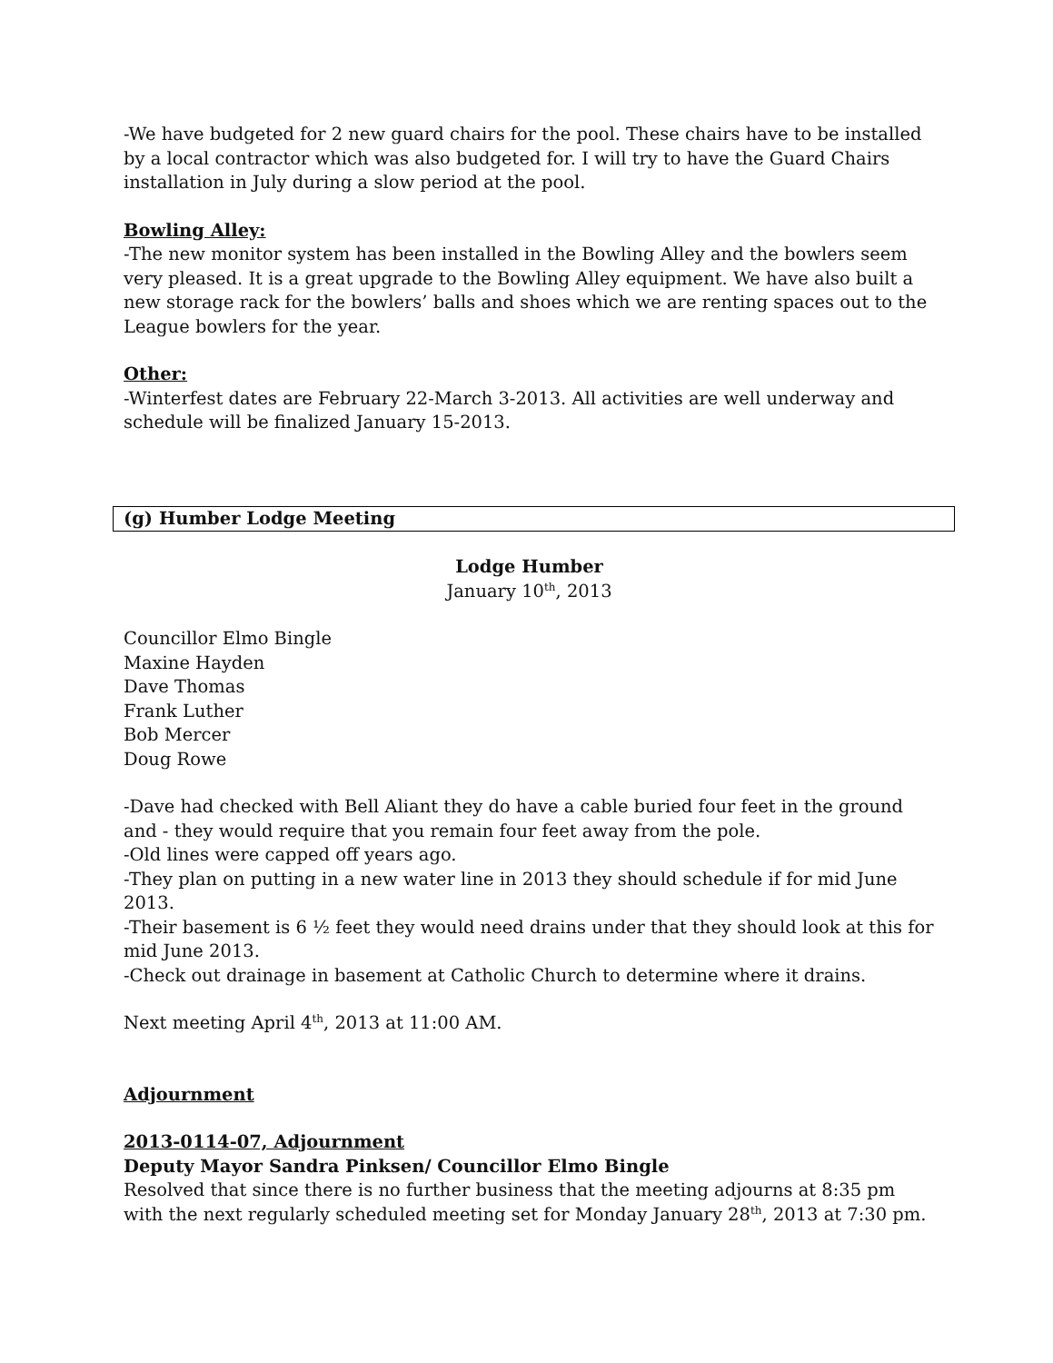-We have budgeted for 2 new guard chairs for the pool. These chairs have to be installed by a local contractor which was also budgeted for. I will try to have the Guard Chairs installation in July during a slow period at the pool.
Bowling Alley:
-The new monitor system has been installed in the Bowling Alley and the bowlers seem very pleased. It is a great upgrade to the Bowling Alley equipment. We have also built a new storage rack for the bowlers’ balls and shoes which we are renting spaces out to the League bowlers for the year.
Other:
-Winterfest dates are February 22-March 3-2013. All activities are well underway and schedule will be finalized January 15-2013.
(g) Humber Lodge Meeting
Lodge Humber
January 10<sup>th</sup>, 2013
Councillor Elmo Bingle
Maxine Hayden
Dave Thomas
Frank Luther
Bob Mercer
Doug Rowe
-Dave had checked with Bell Aliant they do have a cable buried four feet in the ground and - they would require that you remain four feet away from the pole.
-Old lines were capped off years ago.
-They plan on putting in a new water line in 2013 they should schedule if for mid June 2013.
-Their basement is 6 ½ feet they would need drains under that they should look at this for mid June 2013.
-Check out drainage in basement at Catholic Church to determine where it drains.
Next meeting April 4<sup>th</sup>, 2013 at 11:00 AM.
Adjournment
2013-0114-07, Adjournment
Deputy Mayor Sandra Pinksen/ Councillor Elmo Bingle
Resolved that since there is no further business that the meeting adjourns at 8:35 pm with the next regularly scheduled meeting set for Monday January 28<sup>th</sup>, 2013 at 7:30 pm.